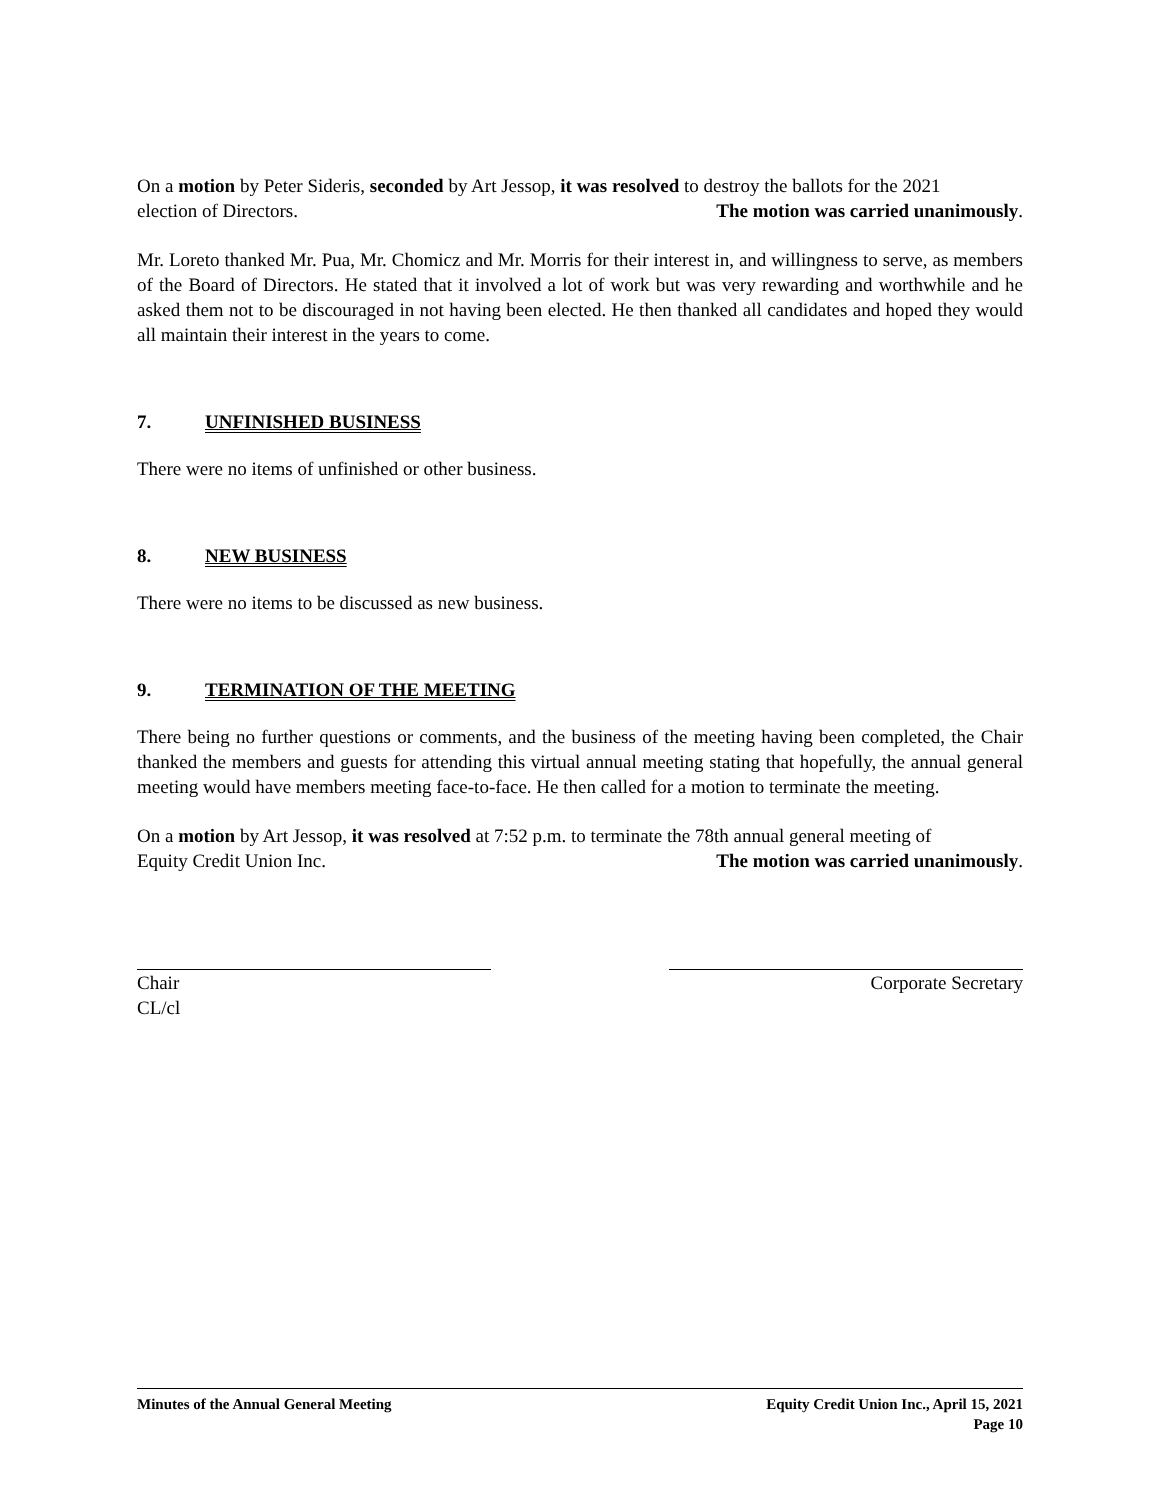On a motion by Peter Sideris, seconded by Art Jessop, it was resolved to destroy the ballots for the 2021
election of Directors. The motion was carried unanimously.
Mr. Loreto thanked Mr. Pua, Mr. Chomicz and Mr. Morris for their interest in, and willingness to serve, as members of the Board of Directors. He stated that it involved a lot of work but was very rewarding and worthwhile and he asked them not to be discouraged in not having been elected. He then thanked all candidates and hoped they would all maintain their interest in the years to come.
7. UNFINISHED BUSINESS
There were no items of unfinished or other business.
8. NEW BUSINESS
There were no items to be discussed as new business.
9. TERMINATION OF THE MEETING
There being no further questions or comments, and the business of the meeting having been completed, the Chair thanked the members and guests for attending this virtual annual meeting stating that hopefully, the annual general meeting would have members meeting face-to-face. He then called for a motion to terminate the meeting.
On a motion by Art Jessop, it was resolved at 7:52 p.m. to terminate the 78th annual general meeting of
Equity Credit Union Inc. The motion was carried unanimously.
Chair
CL/cl
Corporate Secretary
Minutes of the Annual General Meeting Equity Credit Union Inc., April 15, 2021
Page 10